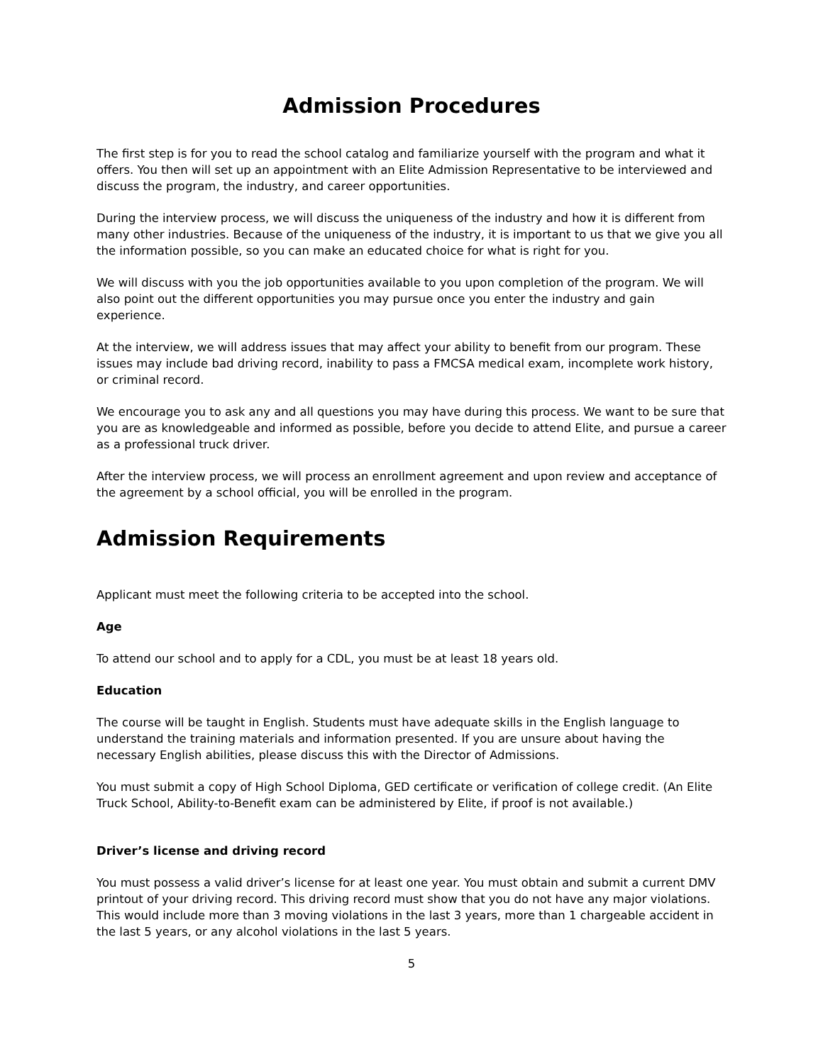Admission Procedures
The first step is for you to read the school catalog and familiarize yourself with the program and what it offers. You then will set up an appointment with an Elite Admission Representative to be interviewed and discuss the program, the industry, and career opportunities.
During the interview process, we will discuss the uniqueness of the industry and how it is different from many other industries. Because of the uniqueness of the industry, it is important to us that we give you all the information possible, so you can make an educated choice for what is right for you.
We will discuss with you the job opportunities available to you upon completion of the program. We will also point out the different opportunities you may pursue once you enter the industry and gain experience.
At the interview, we will address issues that may affect your ability to benefit from our program. These issues may include bad driving record, inability to pass a FMCSA medical exam, incomplete work history, or criminal record.
We encourage you to ask any and all questions you may have during this process. We want to be sure that you are as knowledgeable and informed as possible, before you decide to attend Elite, and pursue a career as a professional truck driver.
After the interview process, we will process an enrollment agreement and upon review and acceptance of the agreement by a school official, you will be enrolled in the program.
Admission Requirements
Applicant must meet the following criteria to be accepted into the school.
Age
To attend our school and to apply for a CDL, you must be at least 18 years old.
Education
The course will be taught in English. Students must have adequate skills in the English language to understand the training materials and information presented. If you are unsure about having the necessary English abilities, please discuss this with the Director of Admissions.
You must submit a copy of High School Diploma, GED certificate or verification of college credit. (An Elite Truck School, Ability-to-Benefit exam can be administered by Elite, if proof is not available.)
Driver’s license and driving record
You must possess a valid driver’s license for at least one year. You must obtain and submit a current DMV printout of your driving record. This driving record must show that you do not have any major violations. This would include more than 3 moving violations in the last 3 years, more than 1 chargeable accident in the last 5 years, or any alcohol violations in the last 5 years.
5